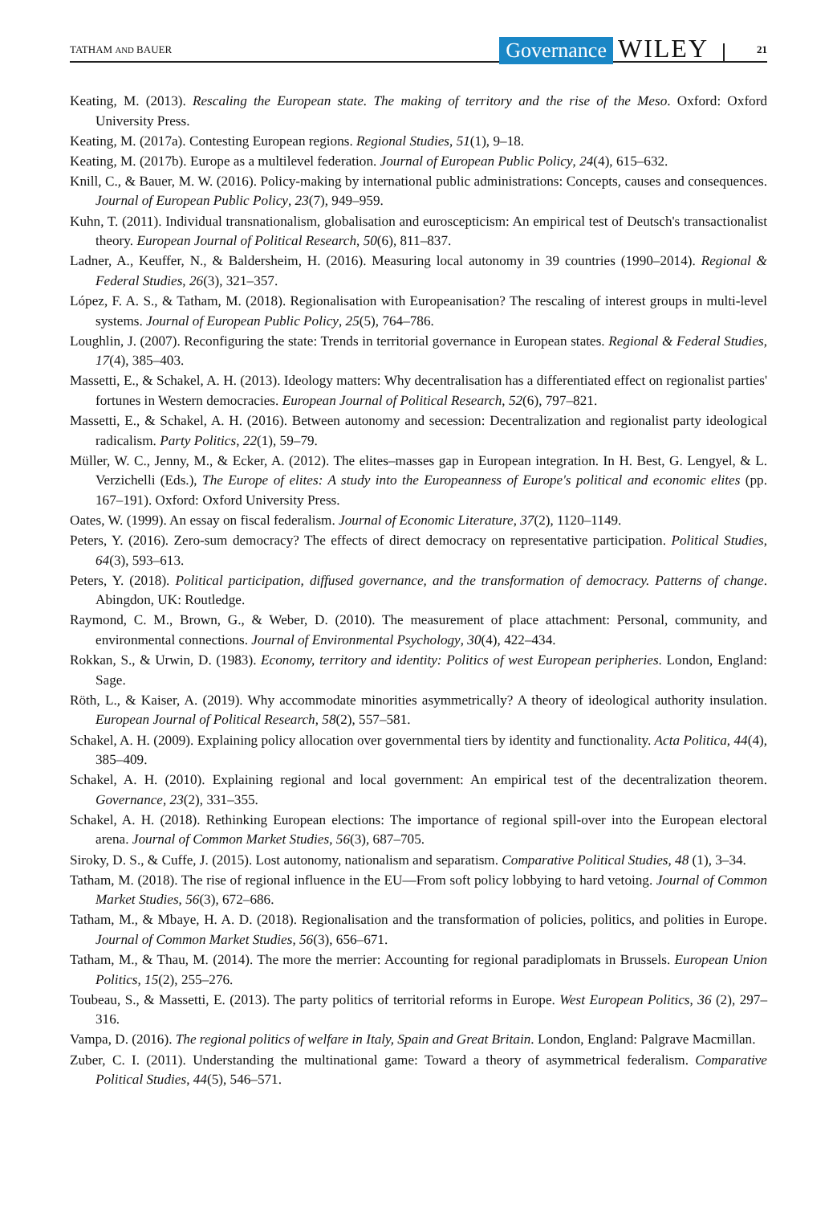TATHAM AND BAUER
Governance
WILEY
21
Keating, M. (2013). Rescaling the European state. The making of territory and the rise of the Meso. Oxford: Oxford University Press.
Keating, M. (2017a). Contesting European regions. Regional Studies, 51(1), 9–18.
Keating, M. (2017b). Europe as a multilevel federation. Journal of European Public Policy, 24(4), 615–632.
Knill, C., & Bauer, M. W. (2016). Policy-making by international public administrations: Concepts, causes and consequences. Journal of European Public Policy, 23(7), 949–959.
Kuhn, T. (2011). Individual transnationalism, globalisation and euroscepticism: An empirical test of Deutsch's transactionalist theory. European Journal of Political Research, 50(6), 811–837.
Ladner, A., Keuffer, N., & Baldersheim, H. (2016). Measuring local autonomy in 39 countries (1990–2014). Regional & Federal Studies, 26(3), 321–357.
López, F. A. S., & Tatham, M. (2018). Regionalisation with Europeanisation? The rescaling of interest groups in multi-level systems. Journal of European Public Policy, 25(5), 764–786.
Loughlin, J. (2007). Reconfiguring the state: Trends in territorial governance in European states. Regional & Federal Studies, 17(4), 385–403.
Massetti, E., & Schakel, A. H. (2013). Ideology matters: Why decentralisation has a differentiated effect on regionalist parties' fortunes in Western democracies. European Journal of Political Research, 52(6), 797–821.
Massetti, E., & Schakel, A. H. (2016). Between autonomy and secession: Decentralization and regionalist party ideological radicalism. Party Politics, 22(1), 59–79.
Müller, W. C., Jenny, M., & Ecker, A. (2012). The elites–masses gap in European integration. In H. Best, G. Lengyel, & L. Verzichelli (Eds.), The Europe of elites: A study into the Europeanness of Europe's political and economic elites (pp. 167–191). Oxford: Oxford University Press.
Oates, W. (1999). An essay on fiscal federalism. Journal of Economic Literature, 37(2), 1120–1149.
Peters, Y. (2016). Zero-sum democracy? The effects of direct democracy on representative participation. Political Studies, 64(3), 593–613.
Peters, Y. (2018). Political participation, diffused governance, and the transformation of democracy. Patterns of change. Abingdon, UK: Routledge.
Raymond, C. M., Brown, G., & Weber, D. (2010). The measurement of place attachment: Personal, community, and environmental connections. Journal of Environmental Psychology, 30(4), 422–434.
Rokkan, S., & Urwin, D. (1983). Economy, territory and identity: Politics of west European peripheries. London, England: Sage.
Röth, L., & Kaiser, A. (2019). Why accommodate minorities asymmetrically? A theory of ideological authority insulation. European Journal of Political Research, 58(2), 557–581.
Schakel, A. H. (2009). Explaining policy allocation over governmental tiers by identity and functionality. Acta Politica, 44(4), 385–409.
Schakel, A. H. (2010). Explaining regional and local government: An empirical test of the decentralization theorem. Governance, 23(2), 331–355.
Schakel, A. H. (2018). Rethinking European elections: The importance of regional spill-over into the European electoral arena. Journal of Common Market Studies, 56(3), 687–705.
Siroky, D. S., & Cuffe, J. (2015). Lost autonomy, nationalism and separatism. Comparative Political Studies, 48 (1), 3–34.
Tatham, M. (2018). The rise of regional influence in the EU—From soft policy lobbying to hard vetoing. Journal of Common Market Studies, 56(3), 672–686.
Tatham, M., & Mbaye, H. A. D. (2018). Regionalisation and the transformation of policies, politics, and polities in Europe. Journal of Common Market Studies, 56(3), 656–671.
Tatham, M., & Thau, M. (2014). The more the merrier: Accounting for regional paradiplomats in Brussels. European Union Politics, 15(2), 255–276.
Toubeau, S., & Massetti, E. (2013). The party politics of territorial reforms in Europe. West European Politics, 36 (2), 297–316.
Vampa, D. (2016). The regional politics of welfare in Italy, Spain and Great Britain. London, England: Palgrave Macmillan.
Zuber, C. I. (2011). Understanding the multinational game: Toward a theory of asymmetrical federalism. Comparative Political Studies, 44(5), 546–571.